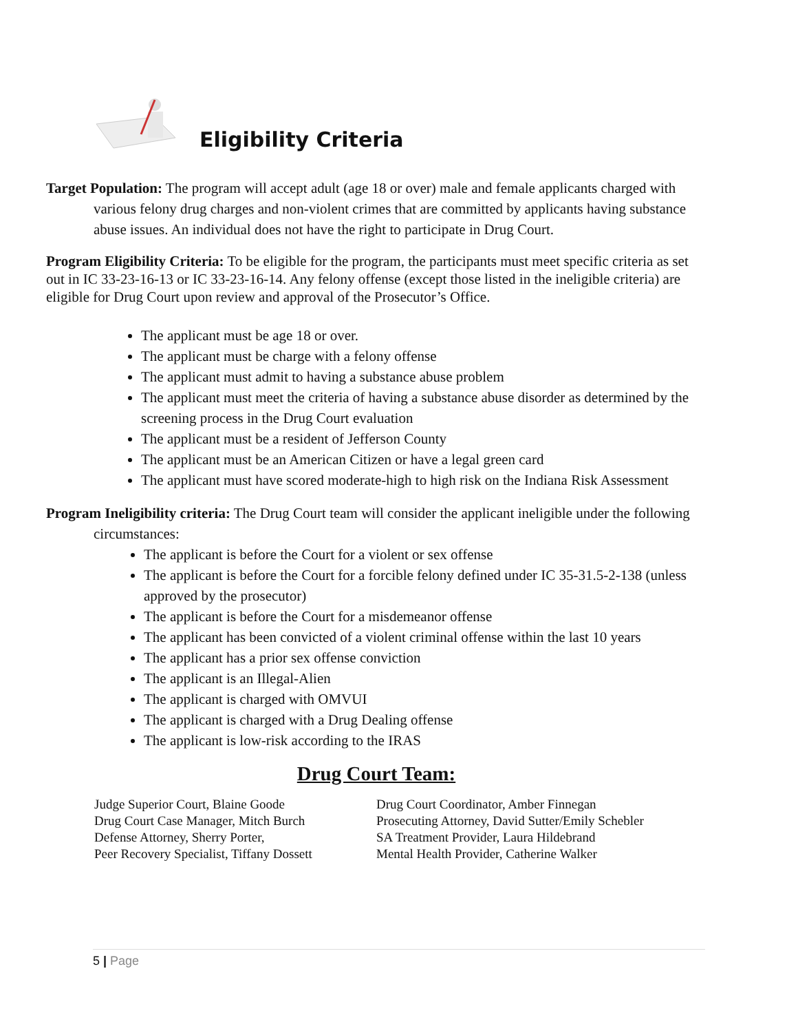Eligibility Criteria
Target Population: The program will accept adult (age 18 or over) male and female applicants charged with various felony drug charges and non-violent crimes that are committed by applicants having substance abuse issues. An individual does not have the right to participate in Drug Court.
Program Eligibility Criteria: To be eligible for the program, the participants must meet specific criteria as set out in IC 33-23-16-13 or IC 33-23-16-14. Any felony offense (except those listed in the ineligible criteria) are eligible for Drug Court upon review and approval of the Prosecutor’s Office.
The applicant must be age 18 or over.
The applicant must be charge with a felony offense
The applicant must admit to having a substance abuse problem
The applicant must meet the criteria of having a substance abuse disorder as determined by the screening process in the Drug Court evaluation
The applicant must be a resident of Jefferson County
The applicant must be an American Citizen or have a legal green card
The applicant must have scored moderate-high to high risk on the Indiana Risk Assessment
Program Ineligibility criteria: The Drug Court team will consider the applicant ineligible under the following circumstances:
The applicant is before the Court for a violent or sex offense
The applicant is before the Court for a forcible felony defined under IC 35-31.5-2-138 (unless approved by the prosecutor)
The applicant is before the Court for a misdemeanor offense
The applicant has been convicted of a violent criminal offense within the last 10 years
The applicant has a prior sex offense conviction
The applicant is an Illegal-Alien
The applicant is charged with OMVUI
The applicant is charged with a Drug Dealing offense
The applicant is low-risk according to the IRAS
Drug Court Team:
Judge Superior Court, Blaine Goode
Drug Court Case Manager, Mitch Burch
Defense Attorney, Sherry Porter,
Peer Recovery Specialist, Tiffany Dossett
Drug Court Coordinator, Amber Finnegan
Prosecuting Attorney, David Sutter/Emily Schebler
SA Treatment Provider, Laura Hildebrand
Mental Health Provider, Catherine Walker
5 | Page